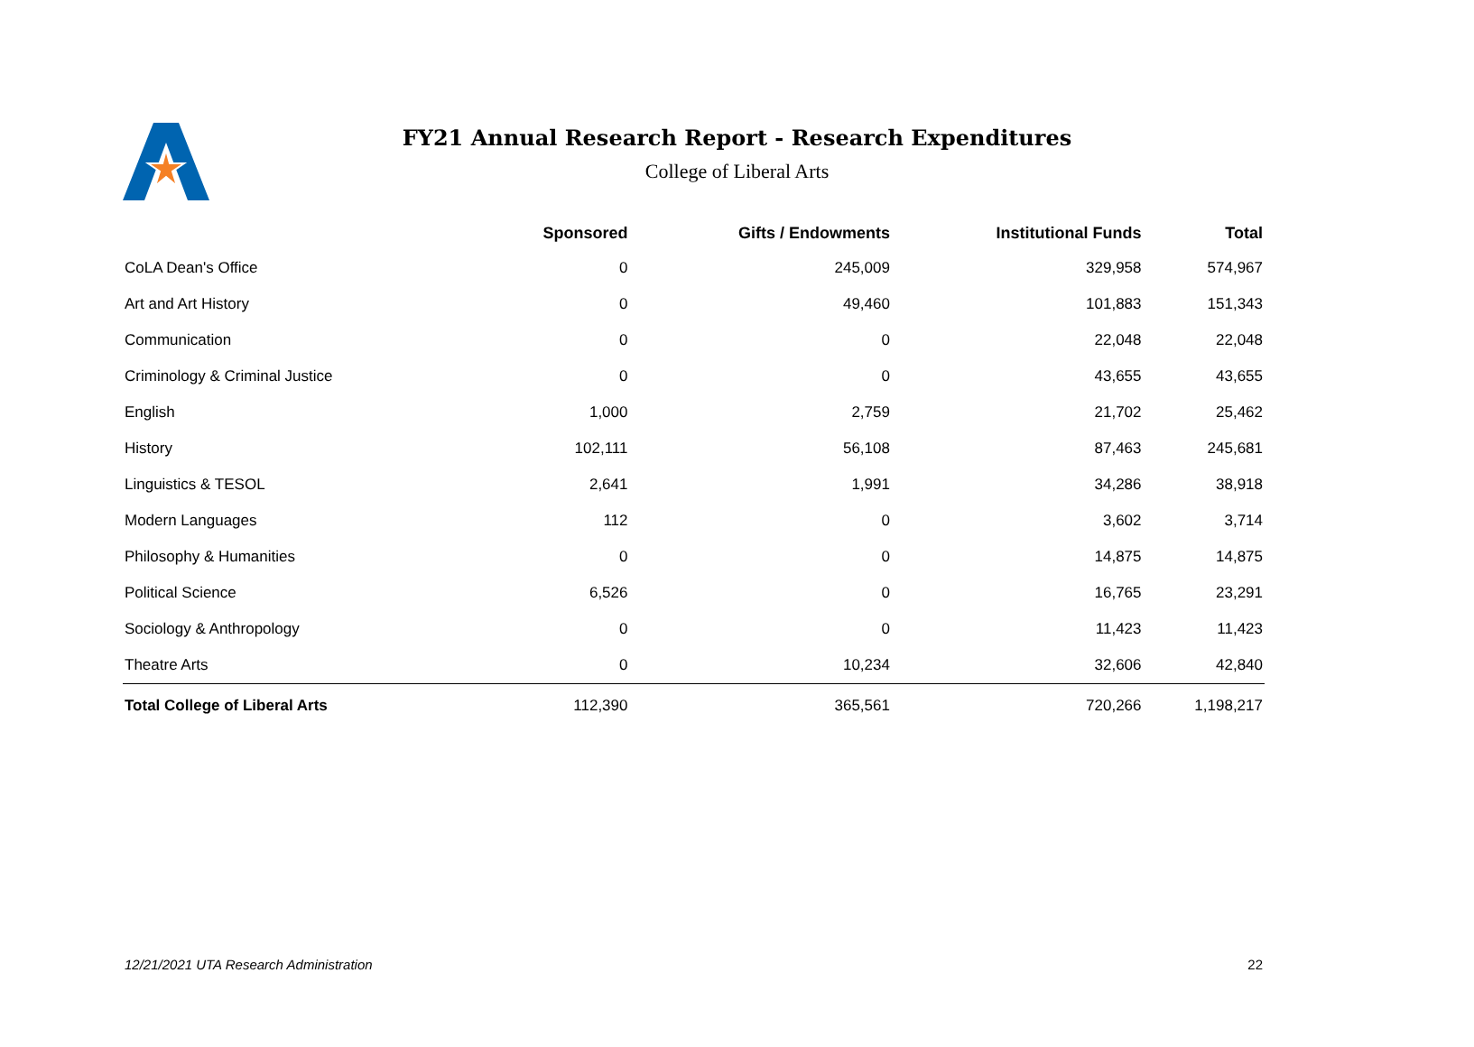FY21 Annual Research Report - Research Expenditures
College of Liberal Arts
| | Sponsored | Gifts / Endowments | Institutional Funds | Total |
| --- | --- | --- | --- | --- |
| CoLA Dean's Office | 0 | 245,009 | 329,958 | 574,967 |
| Art and Art History | 0 | 49,460 | 101,883 | 151,343 |
| Communication | 0 | 0 | 22,048 | 22,048 |
| Criminology & Criminal Justice | 0 | 0 | 43,655 | 43,655 |
| English | 1,000 | 2,759 | 21,702 | 25,462 |
| History | 102,111 | 56,108 | 87,463 | 245,681 |
| Linguistics & TESOL | 2,641 | 1,991 | 34,286 | 38,918 |
| Modern Languages | 112 | 0 | 3,602 | 3,714 |
| Philosophy & Humanities | 0 | 0 | 14,875 | 14,875 |
| Political Science | 6,526 | 0 | 16,765 | 23,291 |
| Sociology & Anthropology | 0 | 0 | 11,423 | 11,423 |
| Theatre Arts | 0 | 10,234 | 32,606 | 42,840 |
| Total College of Liberal Arts | 112,390 | 365,561 | 720,266 | 1,198,217 |
12/21/2021 UTA Research Administration 22